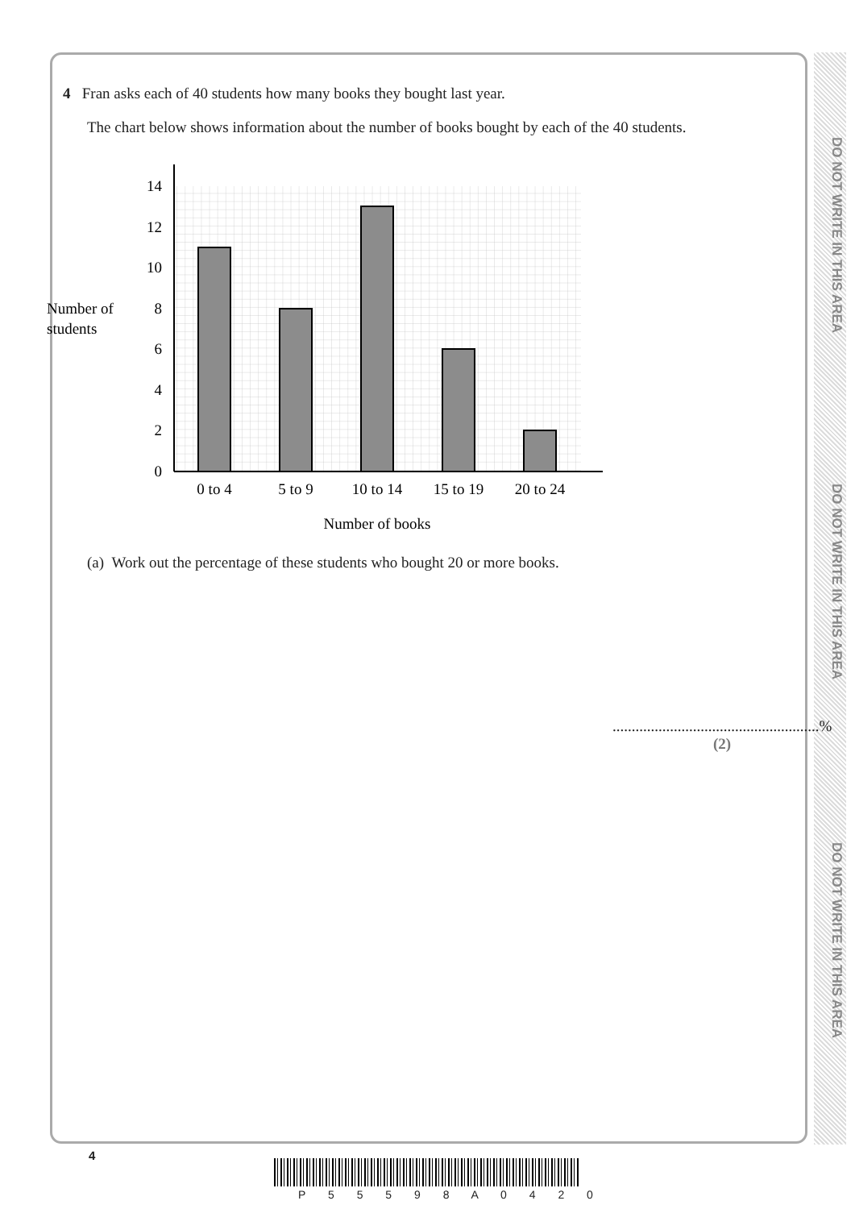DO NOT WRITE IN THIS AREA
DO NOT WRITE IN THIS AREA
DO NOT WRITE IN THIS AREA
4 Fran asks each of 40 students how many books they bought last year.
The chart below shows information about the number of books bought by each of the 40 students.
0
2
4
6
8
10
12
14
0 to 4
5 to 9
10 to 14
15 to 19
20 to 24
Number of books
Number of
students
(a) Work out the percentage of these students who bought 20 or more books.
......................................................%
(2)
4
P 5 5 5 9 8 A 0 4 2 0